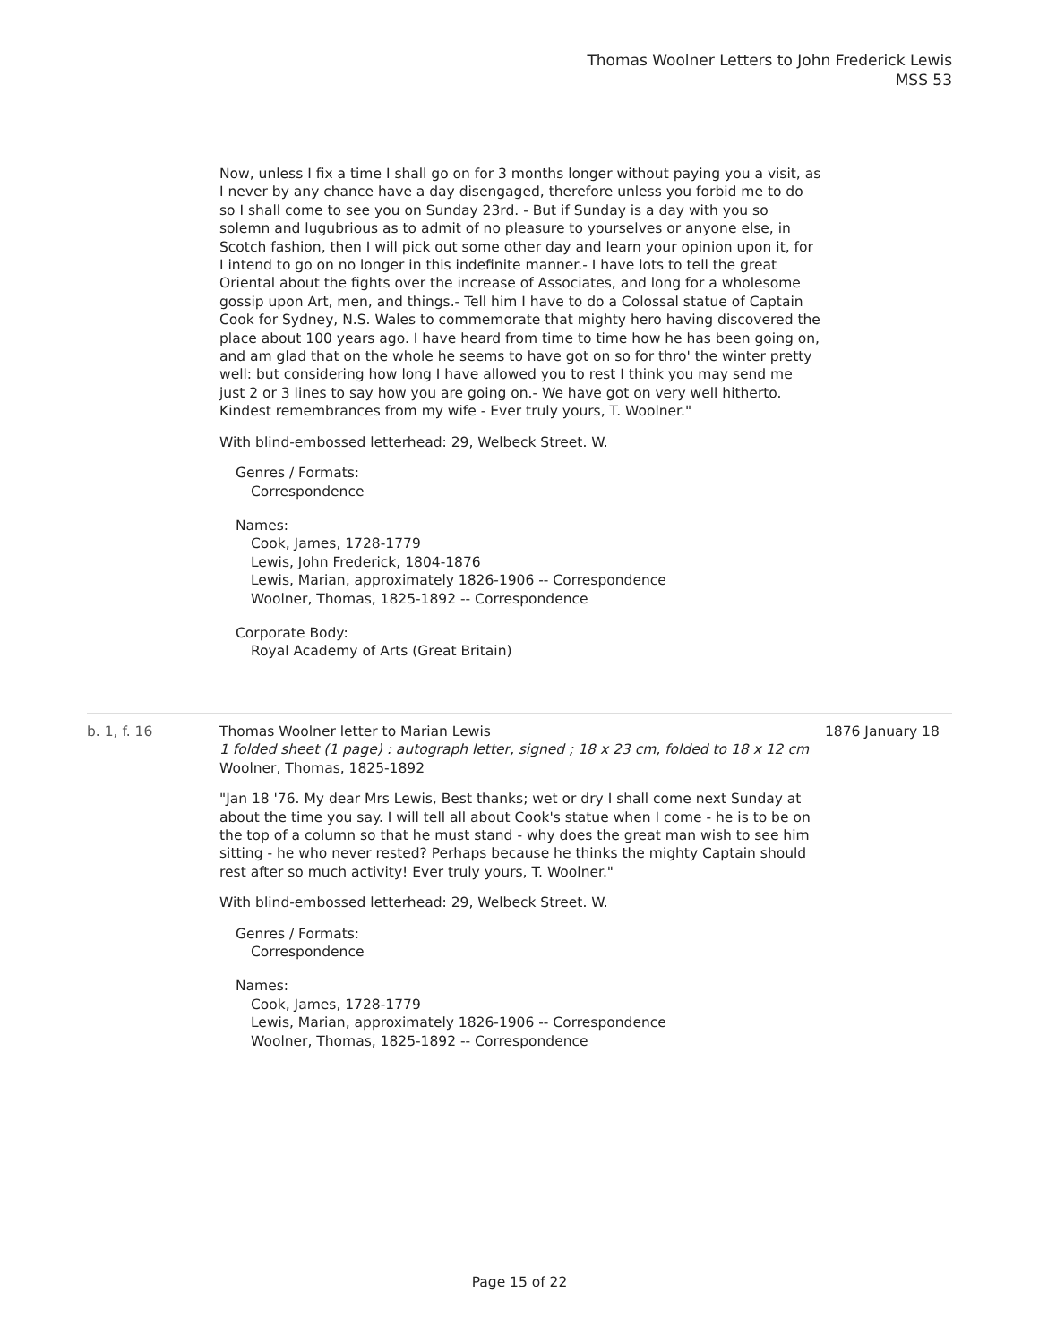Thomas Woolner Letters to John Frederick Lewis
MSS 53
Now, unless I fix a time I shall go on for 3 months longer without paying you a visit, as I never by any chance have a day disengaged, therefore unless you forbid me to do so I shall come to see you on Sunday 23rd. - But if Sunday is a day with you so solemn and lugubrious as to admit of no pleasure to yourselves or anyone else, in Scotch fashion, then I will pick out some other day and learn your opinion upon it, for I intend to go on no longer in this indefinite manner.- I have lots to tell the great Oriental about the fights over the increase of Associates, and long for a wholesome gossip upon Art, men, and things.- Tell him I have to do a Colossal statue of Captain Cook for Sydney, N.S. Wales to commemorate that mighty hero having discovered the place about 100 years ago. I have heard from time to time how he has been going on, and am glad that on the whole he seems to have got on so for thro' the winter pretty well: but considering how long I have allowed you to rest I think you may send me just 2 or 3 lines to say how you are going on.- We have got on very well hitherto. Kindest remembrances from my wife - Ever truly yours, T. Woolner."
With blind-embossed letterhead: 29, Welbeck Street. W.
Genres / Formats:
Correspondence
Names:
Cook, James, 1728-1779
Lewis, John Frederick, 1804-1876
Lewis, Marian, approximately 1826-1906 -- Correspondence
Woolner, Thomas, 1825-1892 -- Correspondence
Corporate Body:
Royal Academy of Arts (Great Britain)
b. 1, f. 16 Thomas Woolner letter to Marian Lewis
1 folded sheet (1 page) : autograph letter, signed ; 18 x 23 cm, folded to 18 x 12 cm
Woolner, Thomas, 1825-1892
"Jan 18 '76. My dear Mrs Lewis, Best thanks; wet or dry I shall come next Sunday at about the time you say. I will tell all about Cook's statue when I come - he is to be on the top of a column so that he must stand - why does the great man wish to see him sitting - he who never rested? Perhaps because he thinks the mighty Captain should rest after so much activity! Ever truly yours, T. Woolner."
With blind-embossed letterhead: 29, Welbeck Street. W.
Genres / Formats:
Correspondence
Names:
Cook, James, 1728-1779
Lewis, Marian, approximately 1826-1906 -- Correspondence
Woolner, Thomas, 1825-1892 -- Correspondence
1876 January 18
Page 15 of 22